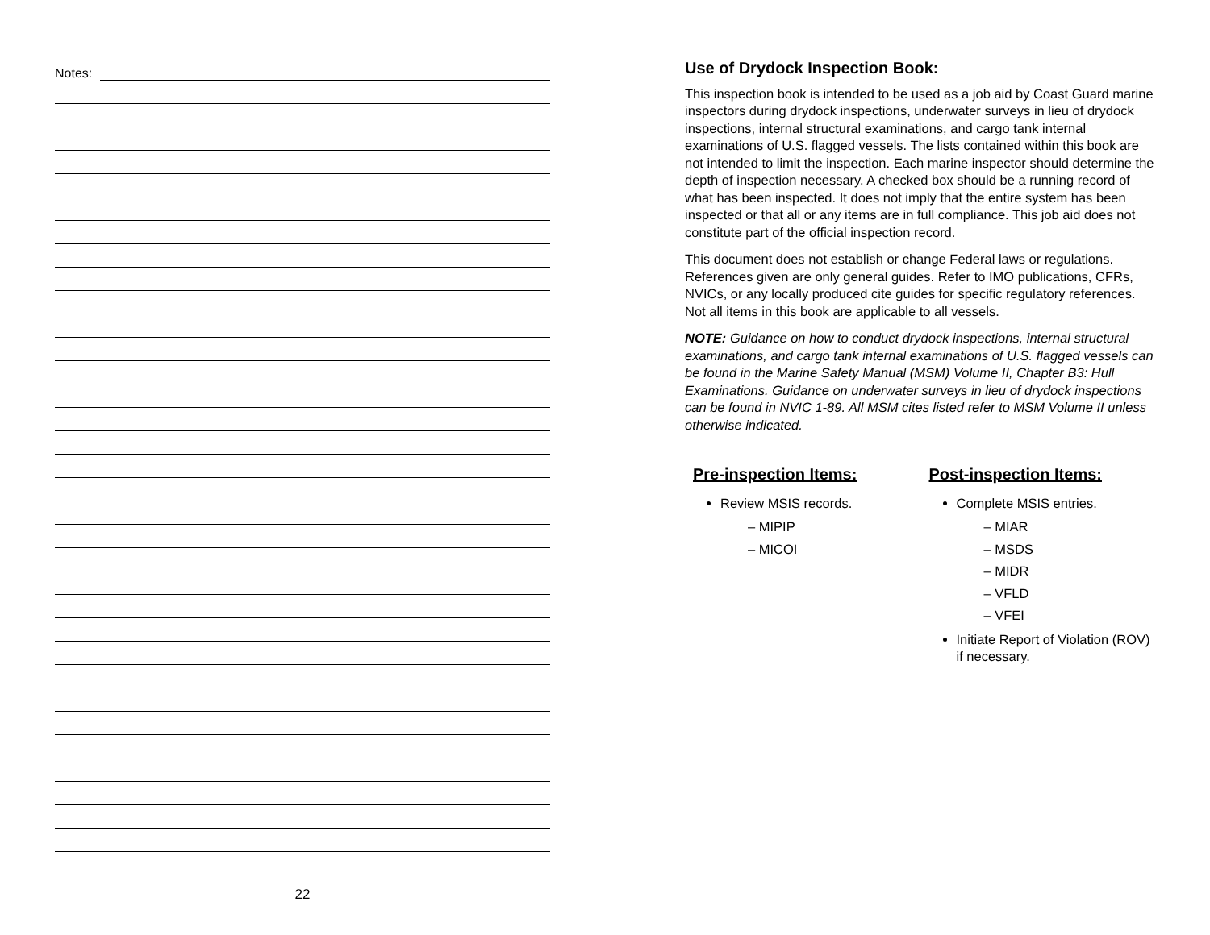Notes:
22
Use of Drydock Inspection Book:
This inspection book is intended to be used as a job aid by Coast Guard marine inspectors during drydock inspections, underwater surveys in lieu of drydock inspections, internal structural examinations, and cargo tank internal examinations of U.S. flagged vessels. The lists contained within this book are not intended to limit the inspection. Each marine inspector should determine the depth of inspection necessary. A checked box should be a running record of what has been inspected. It does not imply that the entire system has been inspected or that all or any items are in full compliance. This job aid does not constitute part of the official inspection record.
This document does not establish or change Federal laws or regulations. References given are only general guides. Refer to IMO publications, CFRs, NVICs, or any locally produced cite guides for specific regulatory references. Not all items in this book are applicable to all vessels.
NOTE: Guidance on how to conduct drydock inspections, internal structural examinations, and cargo tank internal examinations of U.S. flagged vessels can be found in the Marine Safety Manual (MSM) Volume II, Chapter B3: Hull Examinations. Guidance on underwater surveys in lieu of drydock inspections can be found in NVIC 1-89. All MSM cites listed refer to MSM Volume II unless otherwise indicated.
Pre-inspection Items:
Review MSIS records.
– MIPIP
– MICOI
Post-inspection Items:
Complete MSIS entries.
– MIAR
– MSDS
– MIDR
– VFLD
– VFEI
Initiate Report of Violation (ROV) if necessary.